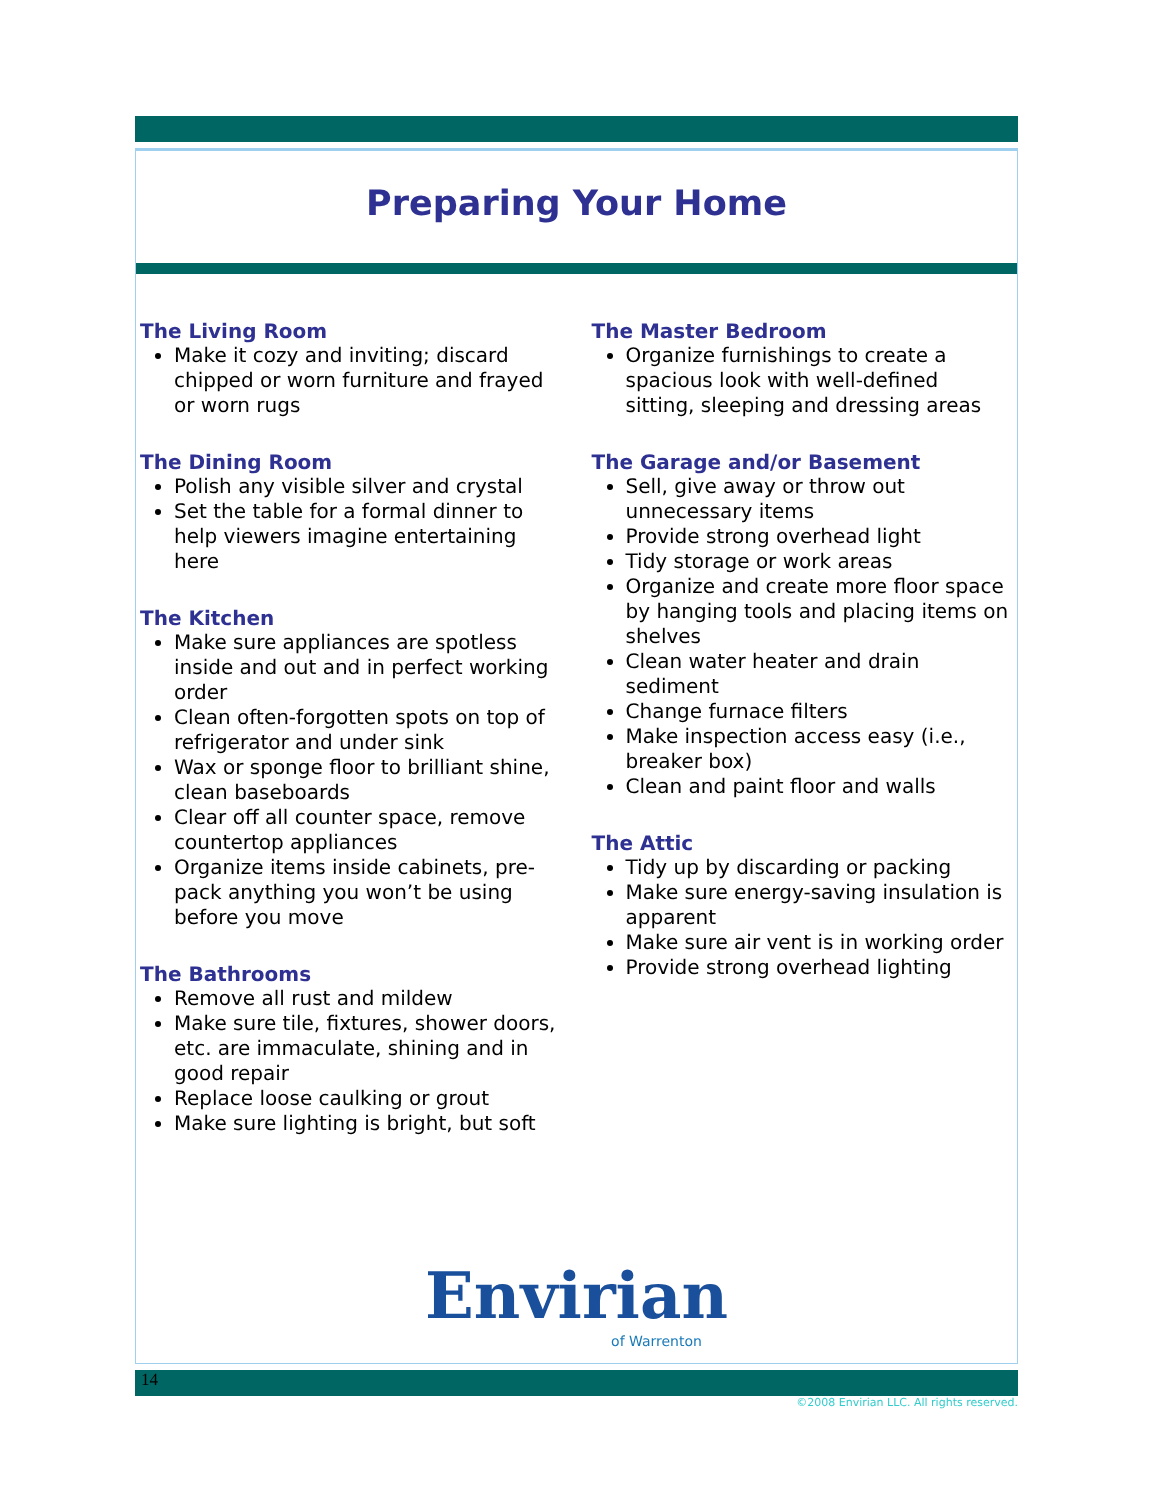Preparing Your Home
The Living Room
Make it cozy and inviting; discard chipped or worn furniture and frayed or worn rugs
The Dining Room
Polish any visible silver and crystal
Set the table for a formal dinner to help viewers imagine entertaining here
The Kitchen
Make sure appliances are spotless inside and out and in perfect working order
Clean often-forgotten spots on top of refrigerator and under sink
Wax or sponge floor to brilliant shine, clean baseboards
Clear off all counter space, remove countertop appliances
Organize items inside cabinets, pre-pack anything you won’t be using before you move
The Bathrooms
Remove all rust and mildew
Make sure tile, fixtures, shower doors, etc. are immaculate, shining and in good repair
Replace loose caulking or grout
Make sure lighting is bright, but soft
The Master Bedroom
Organize furnishings to create a spacious look with well-defined sitting, sleeping and dressing areas
The Garage and/or Basement
Sell, give away or throw out unnecessary items
Provide strong overhead light
Tidy storage or work areas
Organize and create more floor space by hanging tools and placing items on shelves
Clean water heater and drain sediment
Change furnace filters
Make inspection access easy (i.e., breaker box)
Clean and paint floor and walls
The Attic
Tidy up by discarding or packing
Make sure energy-saving insulation is apparent
Make sure air vent is in working order
Provide strong overhead lighting
Envirian
of Warrenton
14
©2008 Envirian LLC. All rights reserved.